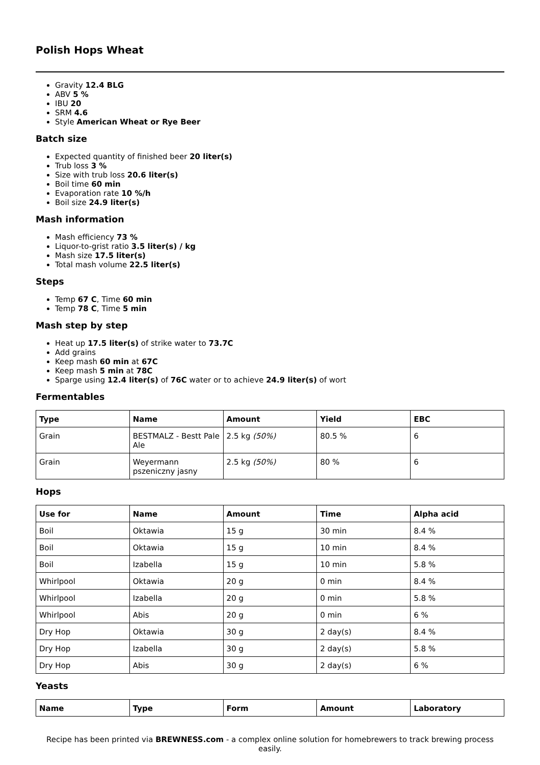Polish Hops Wheat
Gravity 12.4 BLG
ABV 5 %
IBU 20
SRM 4.6
Style American Wheat or Rye Beer
Batch size
Expected quantity of finished beer 20 liter(s)
Trub loss 3 %
Size with trub loss 20.6 liter(s)
Boil time 60 min
Evaporation rate 10 %/h
Boil size 24.9 liter(s)
Mash information
Mash efficiency 73 %
Liquor-to-grist ratio 3.5 liter(s) / kg
Mash size 17.5 liter(s)
Total mash volume 22.5 liter(s)
Steps
Temp 67 C, Time 60 min
Temp 78 C, Time 5 min
Mash step by step
Heat up 17.5 liter(s) of strike water to 73.7C
Add grains
Keep mash 60 min at 67C
Keep mash 5 min at 78C
Sparge using 12.4 liter(s) of 76C water or to achieve 24.9 liter(s) of wort
Fermentables
| Type | Name | Amount | Yield | EBC |
| --- | --- | --- | --- | --- |
| Grain | BESTMALZ - Bestt Pale Ale | 2.5 kg (50%) | 80.5 % | 6 |
| Grain | Weyermann pszeniczny jasny | 2.5 kg (50%) | 80 % | 6 |
Hops
| Use for | Name | Amount | Time | Alpha acid |
| --- | --- | --- | --- | --- |
| Boil | Oktawia | 15 g | 30 min | 8.4 % |
| Boil | Oktawia | 15 g | 10 min | 8.4 % |
| Boil | Izabella | 15 g | 10 min | 5.8 % |
| Whirlpool | Oktawia | 20 g | 0 min | 8.4 % |
| Whirlpool | Izabella | 20 g | 0 min | 5.8 % |
| Whirlpool | Abis | 20 g | 0 min | 6 % |
| Dry Hop | Oktawia | 30 g | 2 day(s) | 8.4 % |
| Dry Hop | Izabella | 30 g | 2 day(s) | 5.8 % |
| Dry Hop | Abis | 30 g | 2 day(s) | 6 % |
Yeasts
| Name | Type | Form | Amount | Laboratory |
| --- | --- | --- | --- | --- |
Recipe has been printed via BREWNESS.com - a complex online solution for homebrewers to track brewing process easily.